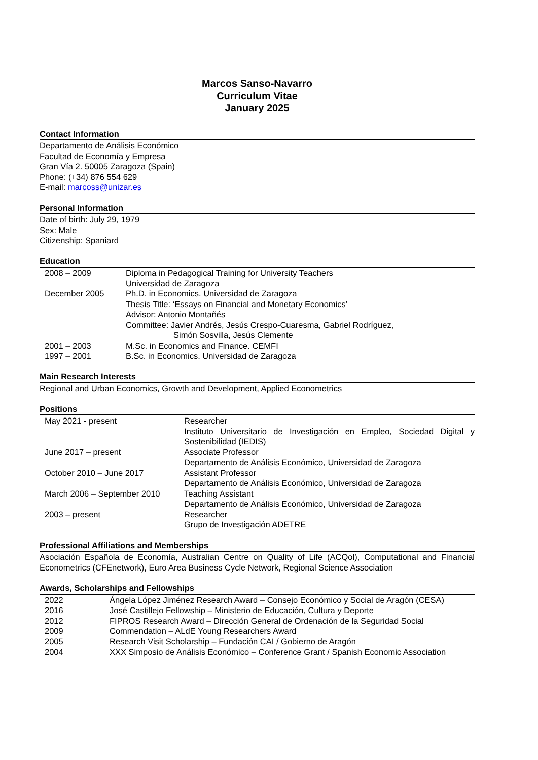Marcos Sanso-Navarro
Curriculum Vitae
January 2025
Contact Information
Departamento de Análisis Económico
Facultad de Economía y Empresa
Gran Vía 2. 50005 Zaragoza (Spain)
Phone: (+34) 876 554 629
E-mail: marcoss@unizar.es
Personal Information
Date of birth: July 29, 1979
Sex: Male
Citizenship: Spaniard
Education
| 2008 – 2009 | Diploma in Pedagogical Training for University Teachers Universidad de Zaragoza |
| December 2005 | Ph.D. in Economics. Universidad de Zaragoza Thesis Title: ‘Essays on Financial and Monetary Economics’ Advisor: Antonio Montañés Committee: Javier Andrés, Jesús Crespo-Cuaresma, Gabriel Rodríguez, Simón Sosvilla, Jesús Clemente |
| 2001 – 2003 | M.Sc. in Economics and Finance. CEMFI |
| 1997 – 2001 | B.Sc. in Economics. Universidad de Zaragoza |
Main Research Interests
Regional and Urban Economics, Growth and Development, Applied Econometrics
Positions
| May 2021 - present | Researcher Instituto Universitario de Investigación en Empleo, Sociedad Digital y Sostenibilidad (IEDIS) |
| June 2017 – present | Associate Professor Departamento de Análisis Económico, Universidad de Zaragoza |
| October 2010 – June 2017 | Assistant Professor Departamento de Análisis Económico, Universidad de Zaragoza |
| March 2006 – September 2010 | Teaching Assistant Departamento de Análisis Económico, Universidad de Zaragoza |
| 2003 – present | Researcher Grupo de Investigación ADETRE |
Professional Affiliations and Memberships
Asociación Española de Economía, Australian Centre on Quality of Life (ACQol), Computational and Financial Econometrics (CFEnetwork), Euro Area Business Cycle Network, Regional Science Association
Awards, Scholarships and Fellowships
| 2022 | Ángela López Jiménez Research Award – Consejo Económico y Social de Aragón (CESA) |
| 2016 | José Castillejo Fellowship – Ministerio de Educación, Cultura y Deporte |
| 2012 | FIPROS Research Award – Dirección General de Ordenación de la Seguridad Social |
| 2009 | Commendation – ALdE Young Researchers Award |
| 2005 | Research Visit Scholarship – Fundación CAI / Gobierno de Aragón |
| 2004 | XXX Simposio de Análisis Económico – Conference Grant / Spanish Economic Association |